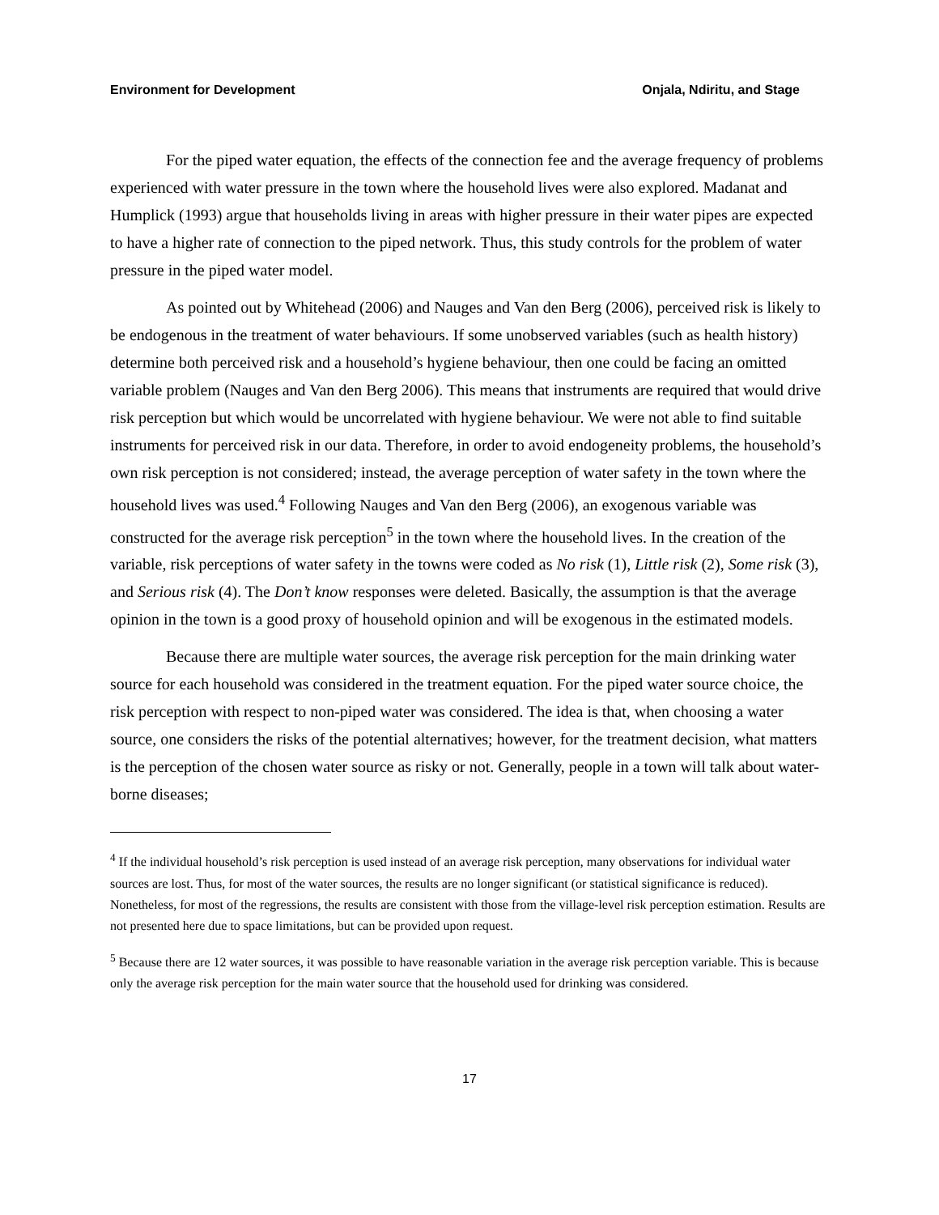Environment for Development Onjala, Ndiritu, and Stage
For the piped water equation, the effects of the connection fee and the average frequency of problems experienced with water pressure in the town where the household lives were also explored. Madanat and Humplick (1993) argue that households living in areas with higher pressure in their water pipes are expected to have a higher rate of connection to the piped network. Thus, this study controls for the problem of water pressure in the piped water model.
As pointed out by Whitehead (2006) and Nauges and Van den Berg (2006), perceived risk is likely to be endogenous in the treatment of water behaviours. If some unobserved variables (such as health history) determine both perceived risk and a household’s hygiene behaviour, then one could be facing an omitted variable problem (Nauges and Van den Berg 2006). This means that instruments are required that would drive risk perception but which would be uncorrelated with hygiene behaviour. We were not able to find suitable instruments for perceived risk in our data. Therefore, in order to avoid endogeneity problems, the household’s own risk perception is not considered; instead, the average perception of water safety in the town where the household lives was used.<sup>4</sup> Following Nauges and Van den Berg (2006), an exogenous variable was constructed for the average risk perception<sup>5</sup> in the town where the household lives. In the creation of the variable, risk perceptions of water safety in the towns were coded as No risk (1), Little risk (2), Some risk (3), and Serious risk (4). The Don’t know responses were deleted. Basically, the assumption is that the average opinion in the town is a good proxy of household opinion and will be exogenous in the estimated models.
Because there are multiple water sources, the average risk perception for the main drinking water source for each household was considered in the treatment equation. For the piped water source choice, the risk perception with respect to non-piped water was considered. The idea is that, when choosing a water source, one considers the risks of the potential alternatives; however, for the treatment decision, what matters is the perception of the chosen water source as risky or not. Generally, people in a town will talk about water-borne diseases;
<sup>4</sup> If the individual household’s risk perception is used instead of an average risk perception, many observations for individual water sources are lost. Thus, for most of the water sources, the results are no longer significant (or statistical significance is reduced). Nonetheless, for most of the regressions, the results are consistent with those from the village-level risk perception estimation. Results are not presented here due to space limitations, but can be provided upon request.
<sup>5</sup> Because there are 12 water sources, it was possible to have reasonable variation in the average risk perception variable. This is because only the average risk perception for the main water source that the household used for drinking was considered.
17